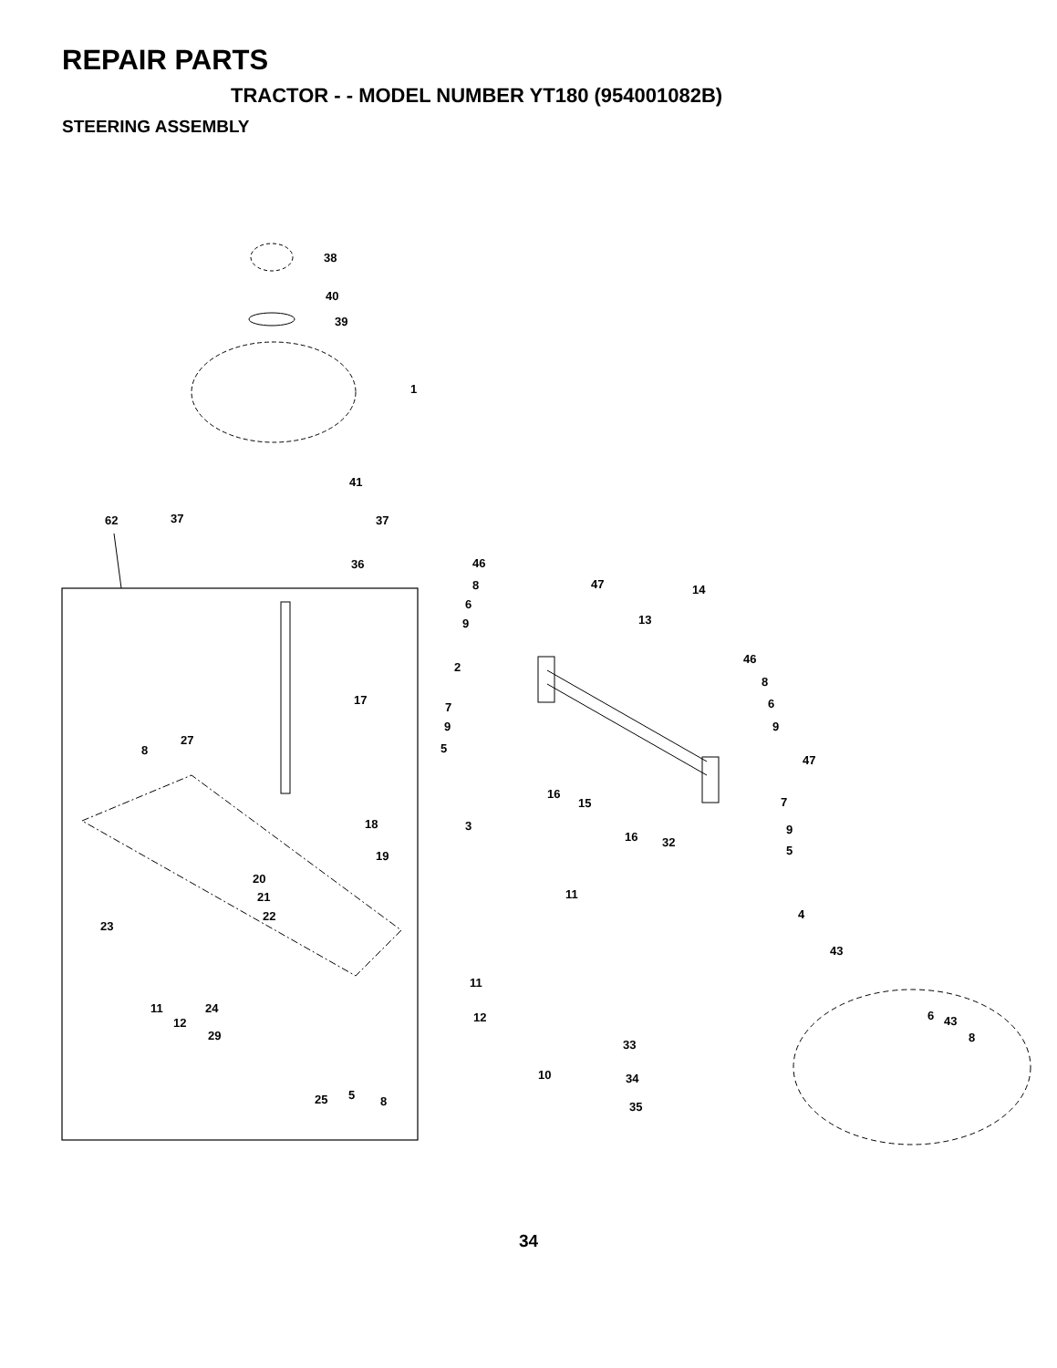REPAIR PARTS
TRACTOR - - MODEL NUMBER YT180 (954001082B)
STEERING ASSEMBLY
38
40
39
1
41
37
37
62
36
17
27
8
18
19
20
21
22
23
11
12
24
29
25
5
8
46
8
6
9
47
14
13
46
8
6
9
2
7
9
5
16
15
16
47
7
9
5
3
32
11
4
43
11
12
33
34
35
10
6
43
8
34